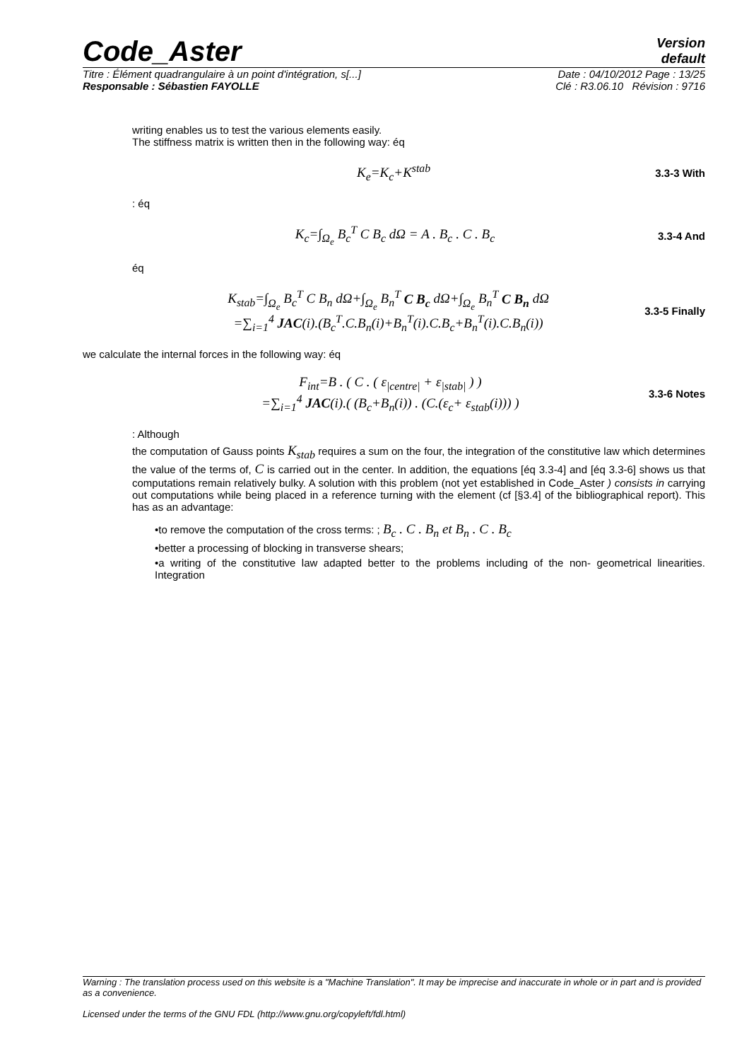Code_Aster
Version
default
Titre : Élément quadrangulaire à un point d'intégration, s[...] Date : 04/10/2012 Page : 13/25
Responsable : Sébastien FAYOLLE Clé : R3.06.10 Révision : 9716
writing enables us to test the various elements easily.
The stiffness matrix is written then in the following way: éq
K<sub>e</sub>=K<sub>c</sub>+K<sup>stab</sup> 3.3-3 With
: éq
K<sub>c</sub>=∫<sub>Ω<sub>e</sub></sub> B<sub>c</sub><sup>T</sup> C B<sub>c</sub> dΩ = A . B<sub>c</sub> . C . B<sub>c</sub> 3.3-4 And
éq
K<sub>stab</sub>=∫<sub>Ω<sub>e</sub></sub> B<sub>c</sub><sup>T</sup> C B<sub>n</sub> dΩ+∫<sub>Ω<sub>e</sub></sub> B<sub>n</sub><sup>T</sup> C B<sub>c</sub> dΩ+∫<sub>Ω<sub>e</sub></sub> B<sub>n</sub><sup>T</sup> C B<sub>n</sub> dΩ
=∑<sub>i=1</sub><sup>4</sup> JAC(i).(B<sub>c</sub><sup>T</sup>.C.B<sub>n</sub>(i)+B<sub>n</sub><sup>T</sup>(i).C.B<sub>c</sub>+B<sub>n</sub><sup>T</sup>(i).C.B<sub>n</sub>(i)) 3.3-5 Finally
we calculate the internal forces in the following way: éq
F<sub>int</sub>=B . ( C . ( ε<sub>|centre|</sub> + ε<sub>|stab|</sub> ) )
=∑<sub>i=1</sub><sup>4</sup> JAC(i).( (B<sub>c</sub>+B<sub>n</sub>(i)) . (C.(ε<sub>c</sub>+ ε<sub>stab</sub>(i))) ) 3.3-6 Notes
: Although
the computation of Gauss points K<sub>stab</sub> requires a sum on the four, the integration of the constitutive law which determines the value of the terms of, C is carried out in the center. In addition, the equations [éq 3.3-4] and [éq 3.3-6] shows us that computations remain relatively bulky. A solution with this problem (not yet established in Code_Aster ) consists in carrying out computations while being placed in a reference turning with the element (cf [§3.4] of the bibliographical report). This has as an advantage:
•to remove the computation of the cross terms: ; B<sub>c</sub> . C . B<sub>n</sub> et B<sub>n</sub> . C . B<sub>c</sub>
•better a processing of blocking in transverse shears;
•a writing of the constitutive law adapted better to the problems including of the non- geometrical linearities. Integration
Warning : The translation process used on this website is a "Machine Translation". It may be imprecise and inaccurate in whole or in part and is provided as a convenience.
Licensed under the terms of the GNU FDL (http://www.gnu.org/copyleft/fdl.html)